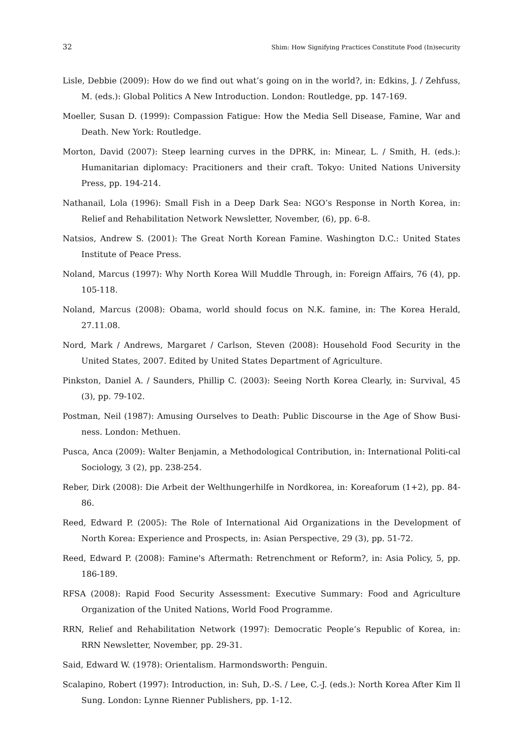32 Shim: How Signifying Practices Constitute Food (In)security
Lisle, Debbie (2009): How do we find out what’s going on in the world?, in: Edkins, J. / Zehfuss, M. (eds.): Global Politics A New Introduction. London: Routledge, pp. 147-169.
Moeller, Susan D. (1999): Compassion Fatigue: How the Media Sell Disease, Famine, War and Death. New York: Routledge.
Morton, David (2007): Steep learning curves in the DPRK, in: Minear, L. / Smith, H. (eds.): Humanitarian diplomacy: Pracitioners and their craft. Tokyo: United Nations University Press, pp. 194-214.
Nathanail, Lola (1996): Small Fish in a Deep Dark Sea: NGO’s Response in North Korea, in: Relief and Rehabilitation Network Newsletter, November, (6), pp. 6-8.
Natsios, Andrew S. (2001): The Great North Korean Famine. Washington D.C.: United States Institute of Peace Press.
Noland, Marcus (1997): Why North Korea Will Muddle Through, in: Foreign Affairs, 76 (4), pp. 105-118.
Noland, Marcus (2008): Obama, world should focus on N.K. famine, in: The Korea Herald, 27.11.08.
Nord, Mark / Andrews, Margaret / Carlson, Steven (2008): Household Food Security in the United States, 2007. Edited by United States Department of Agriculture.
Pinkston, Daniel A. / Saunders, Phillip C. (2003): Seeing North Korea Clearly, in: Survival, 45 (3), pp. 79-102.
Postman, Neil (1987): Amusing Ourselves to Death: Public Discourse in the Age of Show Busi-ness. London: Methuen.
Pusca, Anca (2009): Walter Benjamin, a Methodological Contribution, in: International Politi-cal Sociology, 3 (2), pp. 238-254.
Reber, Dirk (2008): Die Arbeit der Welthungerhilfe in Nordkorea, in: Koreaforum (1+2), pp. 84-86.
Reed, Edward P. (2005): The Role of International Aid Organizations in the Development of North Korea: Experience and Prospects, in: Asian Perspective, 29 (3), pp. 51-72.
Reed, Edward P. (2008): Famine's Aftermath: Retrenchment or Reform?, in: Asia Policy, 5, pp. 186-189.
RFSA (2008): Rapid Food Security Assessment: Executive Summary: Food and Agriculture Organization of the United Nations, World Food Programme.
RRN, Relief and Rehabilitation Network (1997): Democratic People’s Republic of Korea, in: RRN Newsletter, November, pp. 29-31.
Said, Edward W. (1978): Orientalism. Harmondsworth: Penguin.
Scalapino, Robert (1997): Introduction, in: Suh, D.-S. / Lee, C.-J. (eds.): North Korea After Kim Il Sung. London: Lynne Rienner Publishers, pp. 1-12.